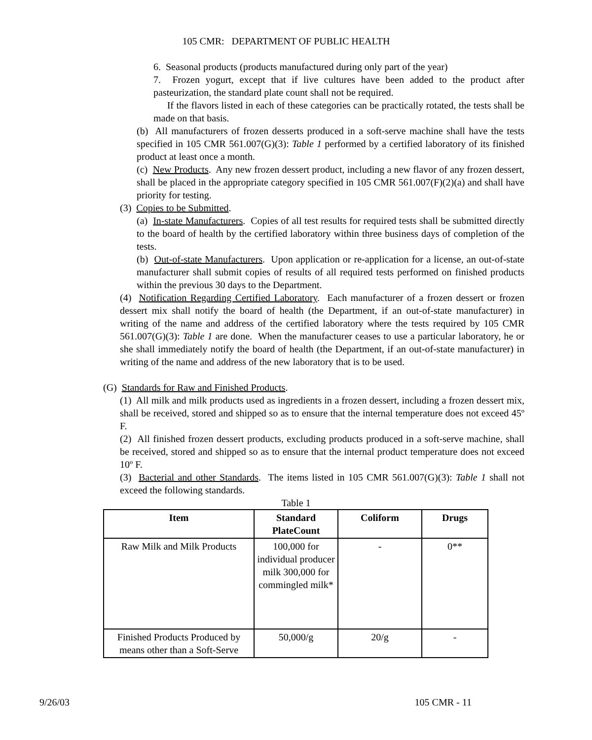105 CMR: DEPARTMENT OF PUBLIC HEALTH
6. Seasonal products (products manufactured during only part of the year)
7. Frozen yogurt, except that if live cultures have been added to the product after pasteurization, the standard plate count shall not be required.
If the flavors listed in each of these categories can be practically rotated, the tests shall be made on that basis.
(b) All manufacturers of frozen desserts produced in a soft-serve machine shall have the tests specified in 105 CMR 561.007(G)(3): Table 1 performed by a certified laboratory of its finished product at least once a month.
(c) New Products. Any new frozen dessert product, including a new flavor of any frozen dessert, shall be placed in the appropriate category specified in 105 CMR 561.007(F)(2)(a) and shall have priority for testing.
(3) Copies to be Submitted.
(a) In-state Manufacturers. Copies of all test results for required tests shall be submitted directly to the board of health by the certified laboratory within three business days of completion of the tests.
(b) Out-of-state Manufacturers. Upon application or re-application for a license, an out-of-state manufacturer shall submit copies of results of all required tests performed on finished products within the previous 30 days to the Department.
(4) Notification Regarding Certified Laboratory. Each manufacturer of a frozen dessert or frozen dessert mix shall notify the board of health (the Department, if an out-of-state manufacturer) in writing of the name and address of the certified laboratory where the tests required by 105 CMR 561.007(G)(3): Table 1 are done. When the manufacturer ceases to use a particular laboratory, he or she shall immediately notify the board of health (the Department, if an out-of-state manufacturer) in writing of the name and address of the new laboratory that is to be used.
(G) Standards for Raw and Finished Products.
(1) All milk and milk products used as ingredients in a frozen dessert, including a frozen dessert mix, shall be received, stored and shipped so as to ensure that the internal temperature does not exceed 45º F.
(2) All finished frozen dessert products, excluding products produced in a soft-serve machine, shall be received, stored and shipped so as to ensure that the internal product temperature does not exceed 10º F.
(3) Bacterial and other Standards. The items listed in 105 CMR 561.007(G)(3): Table 1 shall not exceed the following standards.
Table 1
| Item | Standard PlateCount | Coliform | Drugs |
| --- | --- | --- | --- |
| Raw Milk and Milk Products | 100,000 for individual producer milk 300,000 for commingled milk* | - | 0** |
| Finished Products Produced by means other than a Soft-Serve | 50,000/g | 20/g | - |
9/26/03 105 CMR - 11